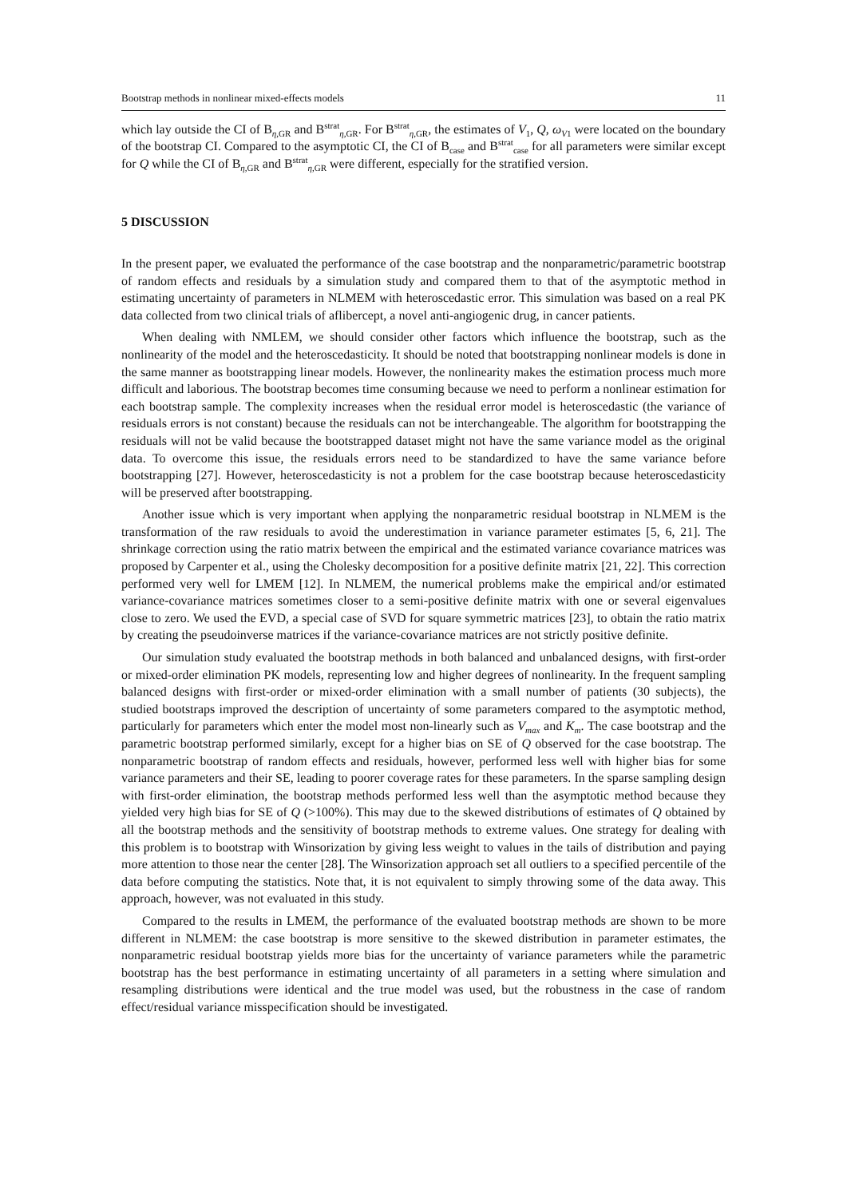Bootstrap methods in nonlinear mixed-effects models 11
which lay outside the CI of B<sub>η,GR</sub> and B<sup>strat</sup><sub>η,GR</sub>. For B<sup>strat</sup><sub>η,GR</sub>, the estimates of V<sub>1</sub>, Q, ω<sub>V1</sub> were located on the boundary of the bootstrap CI. Compared to the asymptotic CI, the CI of B<sub>case</sub> and B<sup>strat</sup><sub>case</sub> for all parameters were similar except for Q while the CI of B<sub>η,GR</sub> and B<sup>strat</sup><sub>η,GR</sub> were different, especially for the stratified version.
5 DISCUSSION
In the present paper, we evaluated the performance of the case bootstrap and the nonparametric/parametric bootstrap of random effects and residuals by a simulation study and compared them to that of the asymptotic method in estimating uncertainty of parameters in NLMEM with heteroscedastic error. This simulation was based on a real PK data collected from two clinical trials of aflibercept, a novel anti-angiogenic drug, in cancer patients.
When dealing with NMLEM, we should consider other factors which influence the bootstrap, such as the nonlinearity of the model and the heteroscedasticity. It should be noted that bootstrapping nonlinear models is done in the same manner as bootstrapping linear models. However, the nonlinearity makes the estimation process much more difficult and laborious. The bootstrap becomes time consuming because we need to perform a nonlinear estimation for each bootstrap sample. The complexity increases when the residual error model is heteroscedastic (the variance of residuals errors is not constant) because the residuals can not be interchangeable. The algorithm for bootstrapping the residuals will not be valid because the bootstrapped dataset might not have the same variance model as the original data. To overcome this issue, the residuals errors need to be standardized to have the same variance before bootstrapping [27]. However, heteroscedasticity is not a problem for the case bootstrap because heteroscedasticity will be preserved after bootstrapping.
Another issue which is very important when applying the nonparametric residual bootstrap in NLMEM is the transformation of the raw residuals to avoid the underestimation in variance parameter estimates [5, 6, 21]. The shrinkage correction using the ratio matrix between the empirical and the estimated variance covariance matrices was proposed by Carpenter et al., using the Cholesky decomposition for a positive definite matrix [21, 22]. This correction performed very well for LMEM [12]. In NLMEM, the numerical problems make the empirical and/or estimated variance-covariance matrices sometimes closer to a semi-positive definite matrix with one or several eigenvalues close to zero. We used the EVD, a special case of SVD for square symmetric matrices [23], to obtain the ratio matrix by creating the pseudoinverse matrices if the variance-covariance matrices are not strictly positive definite.
Our simulation study evaluated the bootstrap methods in both balanced and unbalanced designs, with first-order or mixed-order elimination PK models, representing low and higher degrees of nonlinearity. In the frequent sampling balanced designs with first-order or mixed-order elimination with a small number of patients (30 subjects), the studied bootstraps improved the description of uncertainty of some parameters compared to the asymptotic method, particularly for parameters which enter the model most non-linearly such as V<sub>max</sub> and K<sub>m</sub>. The case bootstrap and the parametric bootstrap performed similarly, except for a higher bias on SE of Q observed for the case bootstrap. The nonparametric bootstrap of random effects and residuals, however, performed less well with higher bias for some variance parameters and their SE, leading to poorer coverage rates for these parameters. In the sparse sampling design with first-order elimination, the bootstrap methods performed less well than the asymptotic method because they yielded very high bias for SE of Q (>100%). This may due to the skewed distributions of estimates of Q obtained by all the bootstrap methods and the sensitivity of bootstrap methods to extreme values. One strategy for dealing with this problem is to bootstrap with Winsorization by giving less weight to values in the tails of distribution and paying more attention to those near the center [28]. The Winsorization approach set all outliers to a specified percentile of the data before computing the statistics. Note that, it is not equivalent to simply throwing some of the data away. This approach, however, was not evaluated in this study.
Compared to the results in LMEM, the performance of the evaluated bootstrap methods are shown to be more different in NLMEM: the case bootstrap is more sensitive to the skewed distribution in parameter estimates, the nonparametric residual bootstrap yields more bias for the uncertainty of variance parameters while the parametric bootstrap has the best performance in estimating uncertainty of all parameters in a setting where simulation and resampling distributions were identical and the true model was used, but the robustness in the case of random effect/residual variance misspecification should be investigated.